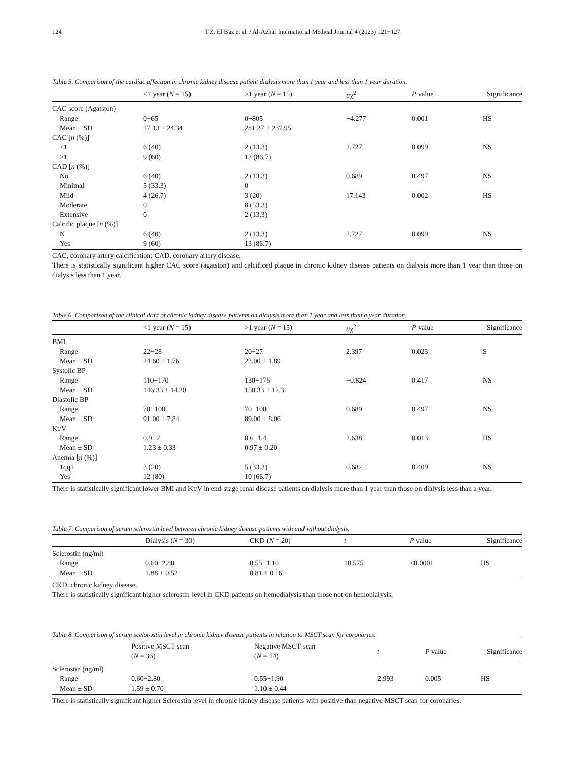124 T.Z. El Baz et al. / Al-Azhar International Medical Journal 4 (2023) 121−127
Table 5. Comparison of the cardiac affection in chronic kidney disease patient dialysis more than 1 year and less than 1 year duration.
| | <1 year ( N = 15) | >1 year ( N = 15) | t /χ<sup>2</sup> | P value | Significance |
| --- | --- | --- | --- | --- | --- |
| CAC score (Agatston) | | | | | |
| Range | 0−65 | 0−805 | −4.277 | 0.001 | HS |
| Mean ± SD | 17.13 ± 24.34 | 281.27 ± 237.95 | | | |
| CAC [ n (%)] | | | | | |
| <1 | 6 (40) | 2 (13.3) | 2.727 | 0.099 | NS |
| >1 | 9 (60) | 13 (86.7) | | | |
| CAD [ n (%)] | | | | | |
| No | 6 (40) | 2 (13.3) | 0.689 | 0.497 | NS |
| Minimal | 5 (33.3) | 0 | | | |
| Mild | 4 (26.7) | 3 (20) | 17.143 | 0.002 | HS |
| Moderate | 0 | 8 (53.3) | | | |
| Extensive | 0 | 2 (13.3) | | | |
| Calcific plaque [ n (%)] | | | | | |
| N | 6 (40) | 2 (13.3) | 2.727 | 0.099 | NS |
| Yes | 9 (60) | 13 (86.7) | | | |
CAC, coronary artery calcification; CAD, coronary artery disease.
There is statistically significant higher CAC score (agatston) and calcificed plaque in chronic kidney disease patients on dialysis more than 1 year than those on dialysis less than 1 year.
Table 6. Comparison of the clinical data of chronic kidney disease patients on dialysis more than 1 year and less than a year duration.
| | <1 year ( N = 15) | >1 year ( N = 15) | t /χ<sup>2</sup> | P value | Significance |
| --- | --- | --- | --- | --- | --- |
| BMI | | | | | |
| Range | 22−28 | 20−27 | 2.397 | 0.023 | S |
| Mean ± SD | 24.60 ± 1.76 | 23.00 ± 1.89 | | | |
| Systolic BP | | | | | |
| Range | 110−170 | 130−175 | −0.824 | 0.417 | NS |
| Mean ± SD | 146.33 ± 14.20 | 150.33 ± 12.31 | | | |
| Diastolic BP | | | | | |
| Range | 70−100 | 70−100 | 0.689 | 0.497 | NS |
| Mean ± SD | 91.00 ± 7.84 | 89.00 ± 8.06 | | | |
| Kt/V | | | | | |
| Range | 0.9−2 | 0.6−1.4 | 2.638 | 0.013 | HS |
| Mean ± SD | 1.23 ± 0.33 | 0.97 ± 0.20 | | | |
| Anemia [ n (%)] | | | | | |
| 1qq1 | 3 (20) | 5 (33.3) | 0.682 | 0.409 | NS |
| Yes | 12 (80) | 10 (66.7) | | | |
There is statistically significant lower BMI and Kt/V in end-stage renal disease patients on dialysis more than 1 year than those on dialysis less than a year.
Table 7. Comparison of serum sclerostin level between chronic kidney disease patients with and without dialysis.
| | Dialysis ( N = 30) | CKD ( N = 20) | t | P value | Significance |
| --- | --- | --- | --- | --- | --- |
| Sclerostin (ng/ml) | | | | | |
| Range | 0.60−2.80 | 0.55−1.10 | 10.575 | <0.0001 | HS |
| Mean ± SD | 1.88 ± 0.52 | 0.81 ± 0.16 | | | |
CKD, chronic kidney disease.
There is statistically significant higher sclerostin level in CKD patients on hemodialysis than those not on hemodialysis.
Table 8. Comparison of serum scelorostin level in chronic kidney disease patients in relation to MSCT scan for coronaries.
| | Positive MSCT scan ( N = 36) | Negative MSCT scan ( N = 14) | t | P value | Significance |
| --- | --- | --- | --- | --- | --- |
| Sclerostin (ng/ml) | | | | | |
| Range | 0.60−2.80 | 0.55−1.90 | 2.993 | 0.005 | HS |
| Mean ± SD | 1.59 ± 0.70 | 1.10 ± 0.44 | | | |
There is statistically significant higher Sclerostin level in chronic kidney disease patients with positive than negative MSCT scan for coronaries.